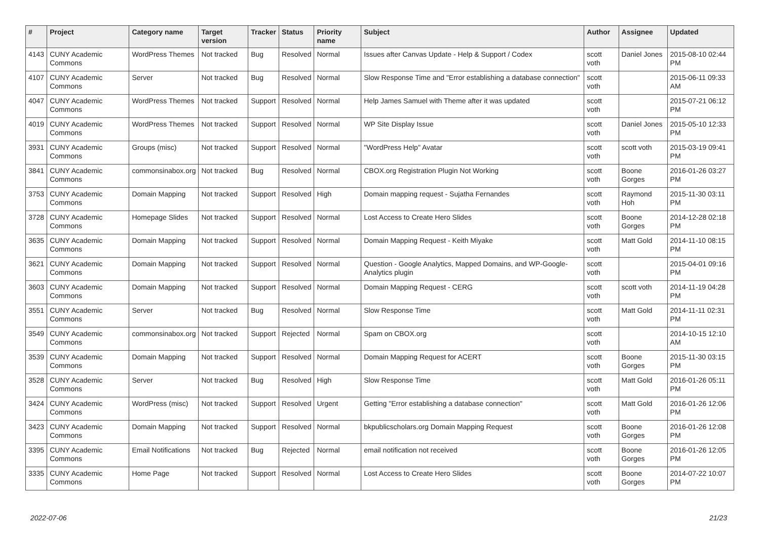| # | Project | Category name | Target version | Tracker | Status | Priority name | Subject | Author | Assignee | Updated |
| --- | --- | --- | --- | --- | --- | --- | --- | --- | --- | --- |
| 4143 | CUNY Academic Commons | WordPress Themes | Not tracked | Bug | Resolved | Normal | Issues after Canvas Update - Help & Support / Codex | scott voth | Daniel Jones | 2015-08-10 02:44 PM |
| 4107 | CUNY Academic Commons | Server | Not tracked | Bug | Resolved | Normal | Slow Response Time and "Error establishing a database connection" | scott voth | | 2015-06-11 09:33 AM |
| 4047 | CUNY Academic Commons | WordPress Themes | Not tracked | Support | Resolved | Normal | Help James Samuel with Theme after it was updated | scott voth | | 2015-07-21 06:12 PM |
| 4019 | CUNY Academic Commons | WordPress Themes | Not tracked | Support | Resolved | Normal | WP Site Display Issue | scott voth | Daniel Jones | 2015-05-10 12:33 PM |
| 3931 | CUNY Academic Commons | Groups (misc) | Not tracked | Support | Resolved | Normal | "WordPress Help" Avatar | scott voth | scott voth | 2015-03-19 09:41 PM |
| 3841 | CUNY Academic Commons | commonsinabox.org | Not tracked | Bug | Resolved | Normal | CBOX.org Registration Plugin Not Working | scott voth | Boone Gorges | 2016-01-26 03:27 PM |
| 3753 | CUNY Academic Commons | Domain Mapping | Not tracked | Support | Resolved | High | Domain mapping request - Sujatha Fernandes | scott voth | Raymond Hoh | 2015-11-30 03:11 PM |
| 3728 | CUNY Academic Commons | Homepage Slides | Not tracked | Support | Resolved | Normal | Lost Access to Create Hero Slides | scott voth | Boone Gorges | 2014-12-28 02:18 PM |
| 3635 | CUNY Academic Commons | Domain Mapping | Not tracked | Support | Resolved | Normal | Domain Mapping Request - Keith Miyake | scott voth | Matt Gold | 2014-11-10 08:15 PM |
| 3621 | CUNY Academic Commons | Domain Mapping | Not tracked | Support | Resolved | Normal | Question - Google Analytics, Mapped Domains, and WP-Google-Analytics plugin | scott voth | | 2015-04-01 09:16 PM |
| 3603 | CUNY Academic Commons | Domain Mapping | Not tracked | Support | Resolved | Normal | Domain Mapping Request - CERG | scott voth | scott voth | 2014-11-19 04:28 PM |
| 3551 | CUNY Academic Commons | Server | Not tracked | Bug | Resolved | Normal | Slow Response Time | scott voth | Matt Gold | 2014-11-11 02:31 PM |
| 3549 | CUNY Academic Commons | commonsinabox.org | Not tracked | Support | Rejected | Normal | Spam on CBOX.org | scott voth | | 2014-10-15 12:10 AM |
| 3539 | CUNY Academic Commons | Domain Mapping | Not tracked | Support | Resolved | Normal | Domain Mapping Request for ACERT | scott voth | Boone Gorges | 2015-11-30 03:15 PM |
| 3528 | CUNY Academic Commons | Server | Not tracked | Bug | Resolved | High | Slow Response Time | scott voth | Matt Gold | 2016-01-26 05:11 PM |
| 3424 | CUNY Academic Commons | WordPress (misc) | Not tracked | Support | Resolved | Urgent | Getting "Error establishing a database connection" | scott voth | Matt Gold | 2016-01-26 12:06 PM |
| 3423 | CUNY Academic Commons | Domain Mapping | Not tracked | Support | Resolved | Normal | bkpublicscholars.org Domain Mapping Request | scott voth | Boone Gorges | 2016-01-26 12:08 PM |
| 3395 | CUNY Academic Commons | Email Notifications | Not tracked | Bug | Rejected | Normal | email notification not received | scott voth | Boone Gorges | 2016-01-26 12:05 PM |
| 3335 | CUNY Academic Commons | Home Page | Not tracked | Support | Resolved | Normal | Lost Access to Create Hero Slides | scott voth | Boone Gorges | 2014-07-22 10:07 PM |
2022-07-06 21/23